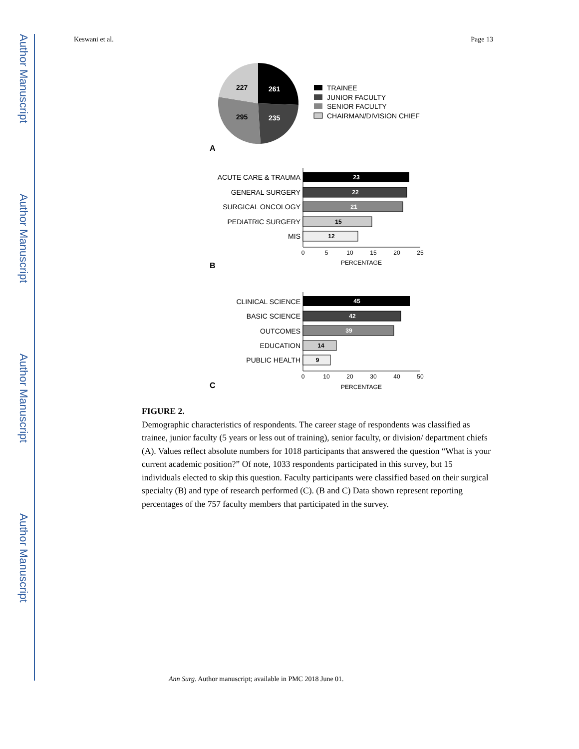Author Manuscript
Author Manuscript
Author Manuscript
Author Manuscript
Keswani et al. Page 13
261
235
295
227
TRAINEE
JUNIOR FACULTY
SENIOR FACULTY
CHAIRMAN/DIVISION CHIEF
A
ACUTE CARE & TRAUMA
GENERAL SURGERY
SURGICAL ONCOLOGY
PEDIATRIC SURGERY
MIS
23
22
21
15
12
0
5
10
15
20
25
PERCENTAGE
B
CLINICAL SCIENCE
BASIC SCIENCE
OUTCOMES
EDUCATION
PUBLIC HEALTH
45
42
39
14
9
0
10
20
30
40
50
PERCENTAGE
C
FIGURE 2.
Demographic characteristics of respondents. The career stage of respondents was classified as trainee, junior faculty (5 years or less out of training), senior faculty, or division/ department chiefs (A). Values reflect absolute numbers for 1018 participants that answered the question “What is your current academic position?” Of note, 1033 respondents participated in this survey, but 15 individuals elected to skip this question. Faculty participants were classified based on their surgical specialty (B) and type of research performed (C). (B and C) Data shown represent reporting percentages of the 757 faculty members that participated in the survey.
Ann Surg. Author manuscript; available in PMC 2018 June 01.